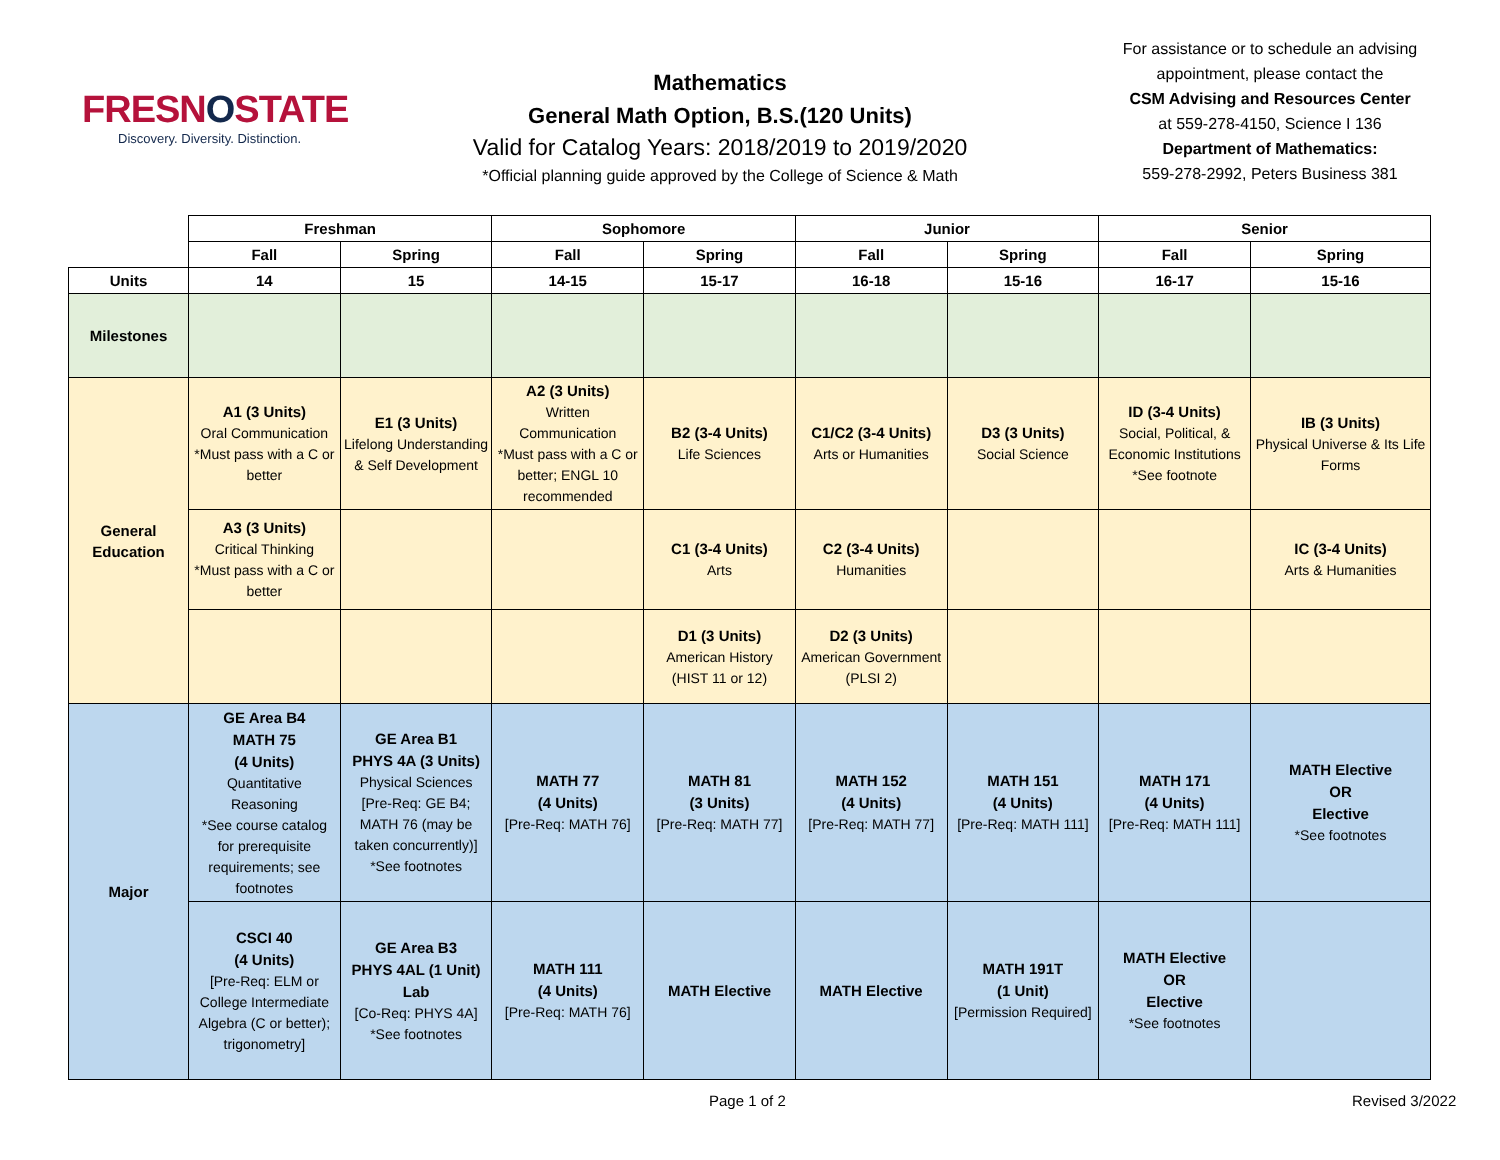FRESNOSTATE
Discovery. Diversity. Distinction.
Mathematics
General Math Option, B.S.(120 Units)
Valid for Catalog Years: 2018/2019 to 2019/2020
*Official planning guide approved by the College of Science & Math
For assistance or to schedule an advising appointment, please contact the
CSM Advising and Resources Center
at 559-278-4150, Science I 136
Department of Mathematics:
559-278-2992, Peters Business 381
| | Freshman | | Sophomore | | Junior | | Senior | |
| --- | --- | --- | --- | --- | --- | --- | --- | --- |
| | Fall | Spring | Fall | Spring | Fall | Spring | Fall | Spring |
| Units | 14 | 15 | 14-15 | 15-17 | 16-18 | 15-16 | 16-17 | 15-16 |
| Milestones | | | | | | | | |
| General Education | A1 (3 Units) Oral Communication *Must pass with a C or better | E1 (3 Units) Lifelong Understanding & Self Development | A2 (3 Units) Written Communication *Must pass with a C or better; ENGL 10 recommended | B2 (3-4 Units) Life Sciences | C1/C2 (3-4 Units) Arts or Humanities | D3 (3 Units) Social Science | ID (3-4 Units) Social, Political, & Economic Institutions *See footnote | IB (3 Units) Physical Universe & Its Life Forms |
| | A3 (3 Units) Critical Thinking *Must pass with a C or better | | | C1 (3-4 Units) Arts | C2 (3-4 Units) Humanities | | | IC (3-4 Units) Arts & Humanities |
| | | | | D1 (3 Units) American History (HIST 11 or 12) | D2 (3 Units) American Government (PLSI 2) | | | |
| Major | GE Area B4 MATH 75 (4 Units) Quantitative Reasoning *See course catalog for prerequisite requirements; see footnotes | GE Area B1 PHYS 4A (3 Units) Physical Sciences [Pre-Req: GE B4; MATH 76 (may be taken concurrently)] *See footnotes | MATH 77 (4 Units) [Pre-Req: MATH 76] | MATH 81 (3 Units) [Pre-Req: MATH 77] | MATH 152 (4 Units) [Pre-Req: MATH 77] | MATH 151 (4 Units) [Pre-Req: MATH 111] | MATH 171 (4 Units) [Pre-Req: MATH 111] | MATH Elective OR Elective *See footnotes |
| | CSCI 40 (4 Units) [Pre-Req: ELM or College Intermediate Algebra (C or better); trigonometry] | GE Area B3 PHYS 4AL (1 Unit) Lab [Co-Req: PHYS 4A] *See footnotes | MATH 111 (4 Units) [Pre-Req: MATH 76] | MATH Elective | MATH Elective | MATH 191T (1 Unit) [Permission Required] | MATH Elective OR Elective *See footnotes | |
Page 1 of 2 Revised 3/2022